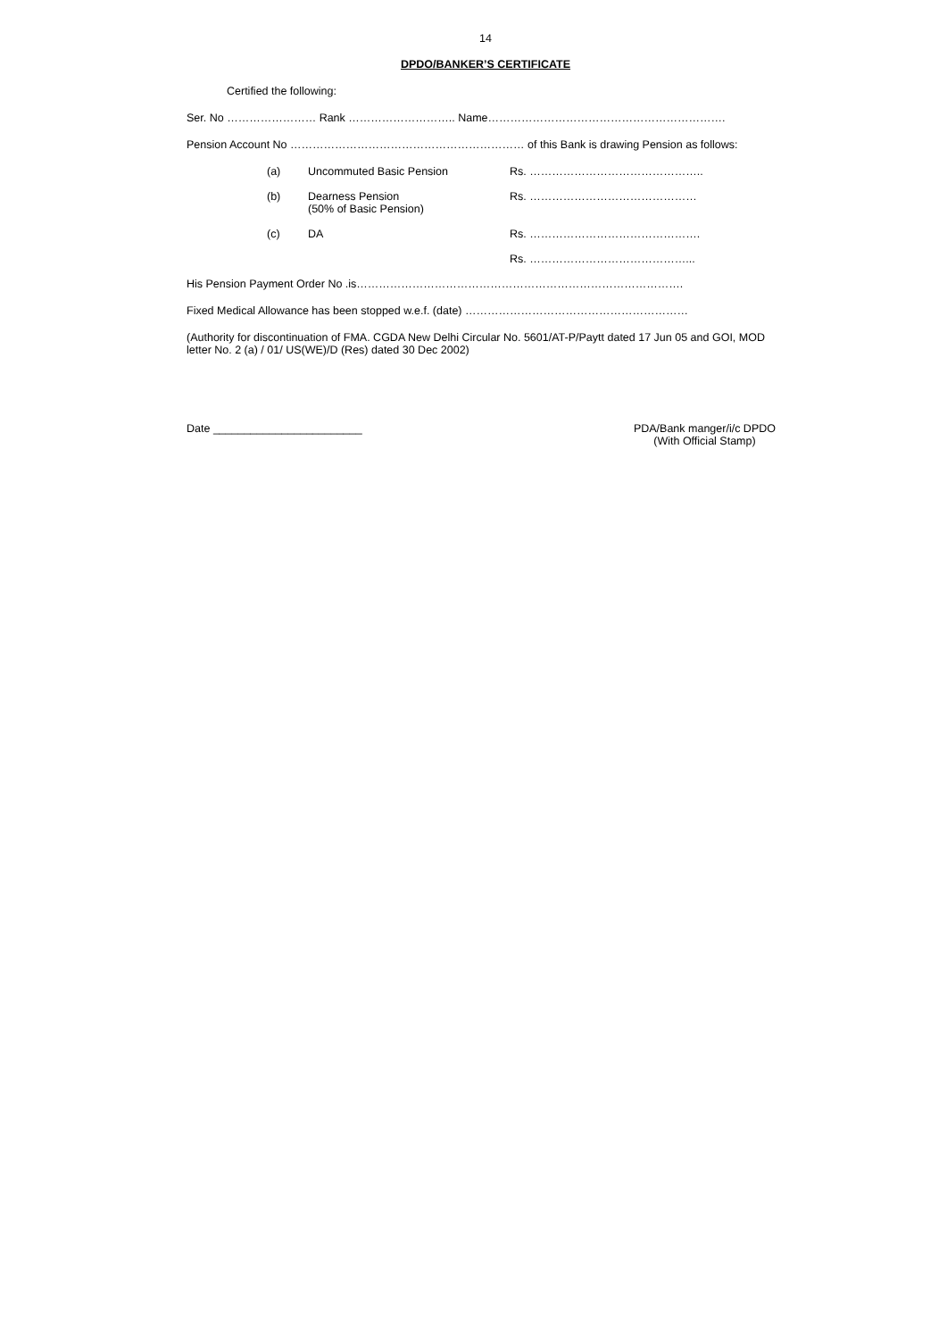14
DPDO/BANKER’S CERTIFICATE
Certified the following:
Ser. No …………………… Rank ……………………….. Name……………………………………………………….
Pension Account No ……………………………………………………… of this Bank is drawing Pension as follows:
(a) Uncommuted Basic Pension Rs. ………………………………………..
(b) Dearness Pension
(50% of Basic Pension) Rs. ………………………………………
(c) DA Rs. ……………………………………….
Rs. ……………………………………...
His Pension Payment Order No .is…………………………………………………………………………….
Fixed Medical Allowance has been stopped w.e.f. (date) ……………………………………………………
(Authority for discontinuation of FMA. CGDA New Delhi Circular No. 5601/AT-P/Paytt dated 17 Jun 05 and GOI, MOD letter No. 2 (a) / 01/ US(WE)/D (Res) dated 30 Dec 2002)
Date ________________________ PDA/Bank manger/i/c DPDO
(With Official Stamp)